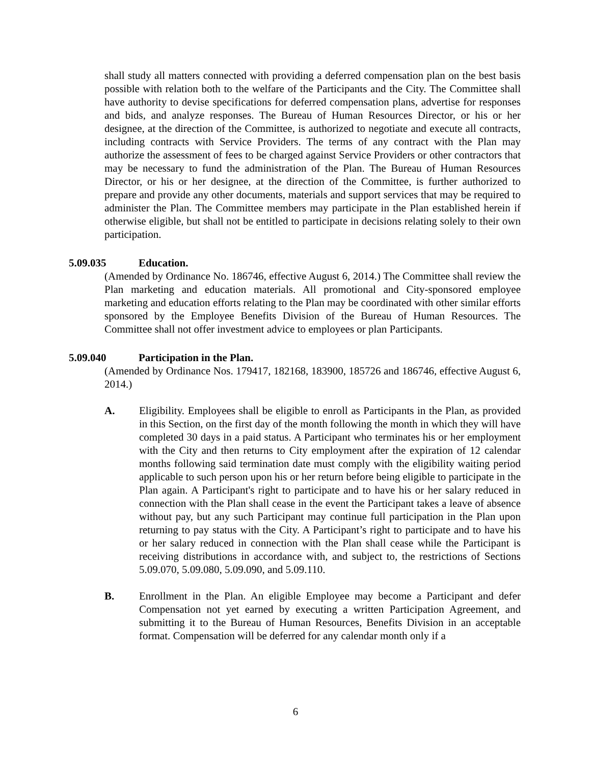shall study all matters connected with providing a deferred compensation plan on the best basis possible with relation both to the welfare of the Participants and the City. The Committee shall have authority to devise specifications for deferred compensation plans, advertise for responses and bids, and analyze responses. The Bureau of Human Resources Director, or his or her designee, at the direction of the Committee, is authorized to negotiate and execute all contracts, including contracts with Service Providers. The terms of any contract with the Plan may authorize the assessment of fees to be charged against Service Providers or other contractors that may be necessary to fund the administration of the Plan. The Bureau of Human Resources Director, or his or her designee, at the direction of the Committee, is further authorized to prepare and provide any other documents, materials and support services that may be required to administer the Plan. The Committee members may participate in the Plan established herein if otherwise eligible, but shall not be entitled to participate in decisions relating solely to their own participation.
5.09.035 Education.
(Amended by Ordinance No. 186746, effective August 6, 2014.) The Committee shall review the Plan marketing and education materials. All promotional and City-sponsored employee marketing and education efforts relating to the Plan may be coordinated with other similar efforts sponsored by the Employee Benefits Division of the Bureau of Human Resources. The Committee shall not offer investment advice to employees or plan Participants.
5.09.040 Participation in the Plan.
(Amended by Ordinance Nos. 179417, 182168, 183900, 185726 and 186746, effective August 6, 2014.)
A. Eligibility. Employees shall be eligible to enroll as Participants in the Plan, as provided in this Section, on the first day of the month following the month in which they will have completed 30 days in a paid status. A Participant who terminates his or her employment with the City and then returns to City employment after the expiration of 12 calendar months following said termination date must comply with the eligibility waiting period applicable to such person upon his or her return before being eligible to participate in the Plan again. A Participant's right to participate and to have his or her salary reduced in connection with the Plan shall cease in the event the Participant takes a leave of absence without pay, but any such Participant may continue full participation in the Plan upon returning to pay status with the City. A Participant’s right to participate and to have his or her salary reduced in connection with the Plan shall cease while the Participant is receiving distributions in accordance with, and subject to, the restrictions of Sections 5.09.070, 5.09.080, 5.09.090, and 5.09.110.
B. Enrollment in the Plan. An eligible Employee may become a Participant and defer Compensation not yet earned by executing a written Participation Agreement, and submitting it to the Bureau of Human Resources, Benefits Division in an acceptable format. Compensation will be deferred for any calendar month only if a
6